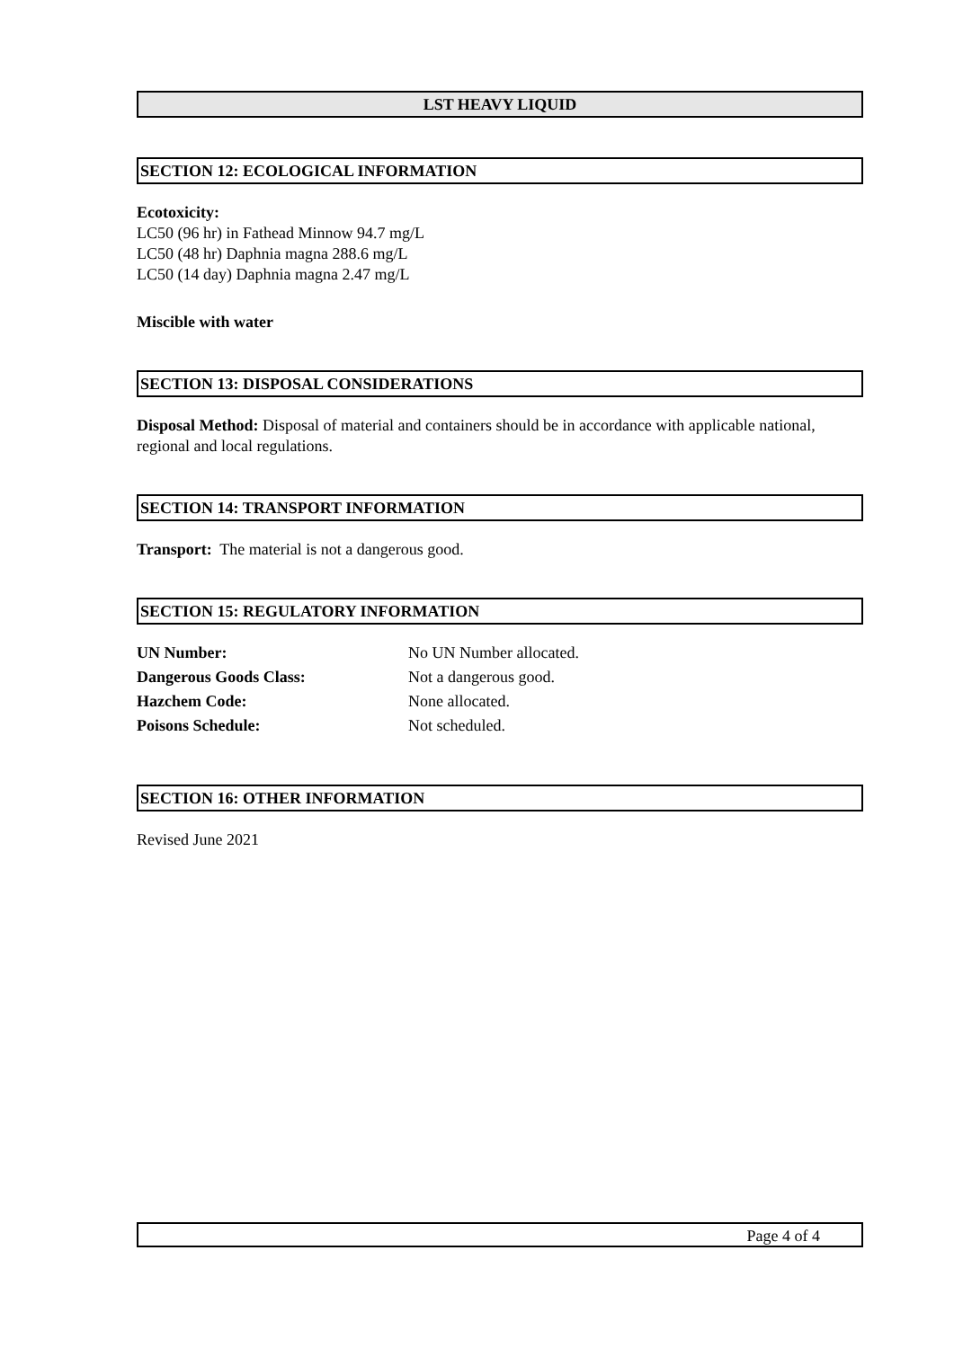LST HEAVY LIQUID
SECTION 12: ECOLOGICAL INFORMATION
Ecotoxicity:
LC50 (96 hr) in Fathead Minnow 94.7 mg/L
LC50 (48 hr) Daphnia magna 288.6 mg/L
LC50 (14 day) Daphnia magna 2.47 mg/L
Miscible with water
SECTION 13: DISPOSAL CONSIDERATIONS
Disposal Method: Disposal of material and containers should be in accordance with applicable national, regional and local regulations.
SECTION 14: TRANSPORT INFORMATION
Transport: The material is not a dangerous good.
SECTION 15: REGULATORY INFORMATION
| UN Number: | No UN Number allocated. |
| Dangerous Goods Class: | Not a dangerous good. |
| Hazchem Code: | None allocated. |
| Poisons Schedule: | Not scheduled. |
SECTION 16: OTHER INFORMATION
Revised June 2021
Page 4 of 4